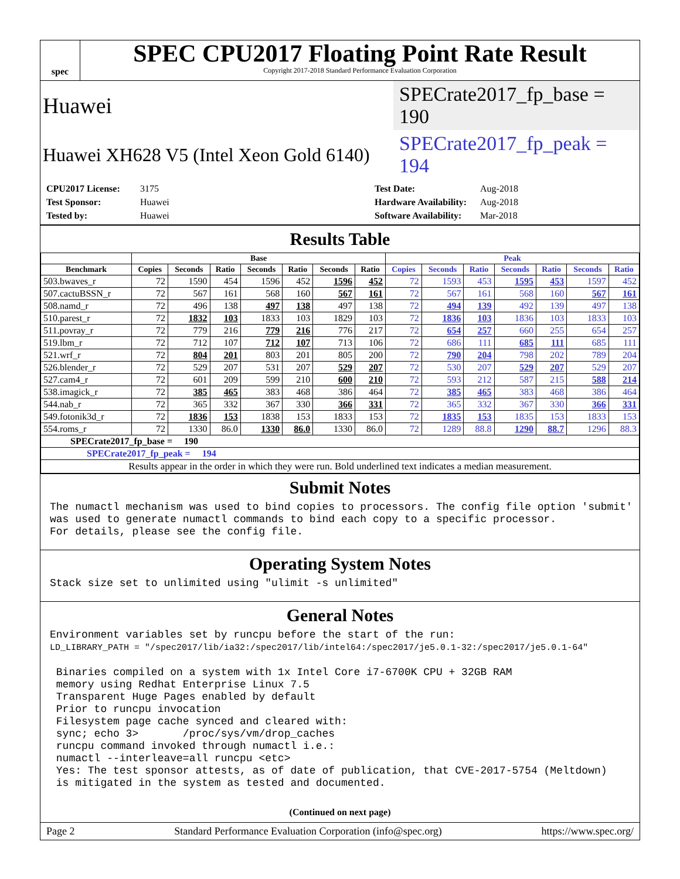spec
SPEC CPU2017 Floating Point Rate Result
Copyright 2017-2018 Standard Performance Evaluation Corporation
Huawei
SPECrate2017_fp_base = 190
Huawei XH628 V5 (Intel Xeon Gold 6140)
SPECrate2017_fp_peak = 194
CPU2017 License: 3175 Test Date: Aug-2018 Test Sponsor: Huawei Hardware Availability: Aug-2018 Tested by: Huawei Software Availability: Mar-2018
Results Table
| | Base | | | | | | | Peak | | | | | | |
| --- | --- | --- | --- | --- | --- | --- | --- | --- | --- | --- | --- | --- | --- | --- |
| Benchmark | Copies | Seconds | Ratio | Seconds | Ratio | Seconds | Ratio | Copies | Seconds | Ratio | Seconds | Ratio | Seconds | Ratio |
| 503.bwaves_r | 72 | 1590 | 454 | 1596 | 452 | 1596 | 452 | 72 | 1593 | 453 | 1595 | 453 | 1597 | 452 |
| 507.cactuBSSN_r | 72 | 567 | 161 | 568 | 160 | 567 | 161 | 72 | 567 | 161 | 568 | 160 | 567 | 161 |
| 508.namd_r | 72 | 496 | 138 | 497 | 138 | 497 | 138 | 72 | 494 | 139 | 492 | 139 | 497 | 138 |
| 510.parest_r | 72 | 1832 | 103 | 1833 | 103 | 1829 | 103 | 72 | 1836 | 103 | 1836 | 103 | 1833 | 103 |
| 511.povray_r | 72 | 779 | 216 | 779 | 216 | 776 | 217 | 72 | 654 | 257 | 660 | 255 | 654 | 257 |
| 519.lbm_r | 72 | 712 | 107 | 712 | 107 | 713 | 106 | 72 | 686 | 111 | 685 | 111 | 685 | 111 |
| 521.wrf_r | 72 | 804 | 201 | 803 | 201 | 805 | 200 | 72 | 790 | 204 | 798 | 202 | 789 | 204 |
| 526.blender_r | 72 | 529 | 207 | 531 | 207 | 529 | 207 | 72 | 530 | 207 | 529 | 207 | 529 | 207 |
| 527.cam4_r | 72 | 601 | 209 | 599 | 210 | 600 | 210 | 72 | 593 | 212 | 587 | 215 | 588 | 214 |
| 538.imagick_r | 72 | 385 | 465 | 383 | 468 | 386 | 464 | 72 | 385 | 465 | 383 | 468 | 386 | 464 |
| 544.nab_r | 72 | 365 | 332 | 367 | 330 | 366 | 331 | 72 | 365 | 332 | 367 | 330 | 366 | 331 |
| 549.fotonik3d_r | 72 | 1836 | 153 | 1838 | 153 | 1833 | 153 | 72 | 1835 | 153 | 1835 | 153 | 1833 | 153 |
| 554.roms_r | 72 | 1330 | 86.0 | 1330 | 86.0 | 1330 | 86.0 | 72 | 1289 | 88.8 | 1290 | 88.7 | 1296 | 88.3 |
| SPECrate2017_fp_base = 190 | | | | | | | | | | | | | | |
| SPECrate2017_fp_peak = 194 | | | | | | | | | | | | | | |
| Results appear in the order in which they were run. Bold underlined text indicates a median measurement. | | | | | | | | | | | | | | |
Submit Notes
The numactl mechanism was used to bind copies to processors. The config file option 'submit'
was used to generate numactl commands to bind each copy to a specific processor.
For details, please see the config file.
Operating System Notes
Stack size set to unlimited using "ulimit -s unlimited"
General Notes
Environment variables set by runcpu before the start of the run:
LD_LIBRARY_PATH = "/spec2017/lib/ia32:/spec2017/lib/intel64:/spec2017/je5.0.1-32:/spec2017/je5.0.1-64"

 Binaries compiled on a system with 1x Intel Core i7-6700K CPU + 32GB RAM
 memory using Redhat Enterprise Linux 7.5
 Transparent Huge Pages enabled by default
 Prior to runcpu invocation
 Filesystem page cache synced and cleared with:
 sync; echo 3>       /proc/sys/vm/drop_caches
 runcpu command invoked through numactl i.e.:
 numactl --interleave=all runcpu <etc>
 Yes: The test sponsor attests, as of date of publication, that CVE-2017-5754 (Meltdown)
 is mitigated in the system as tested and documented.
(Continued on next page)
Page 2 Standard Performance Evaluation Corporation (info@spec.org) https://www.spec.org/